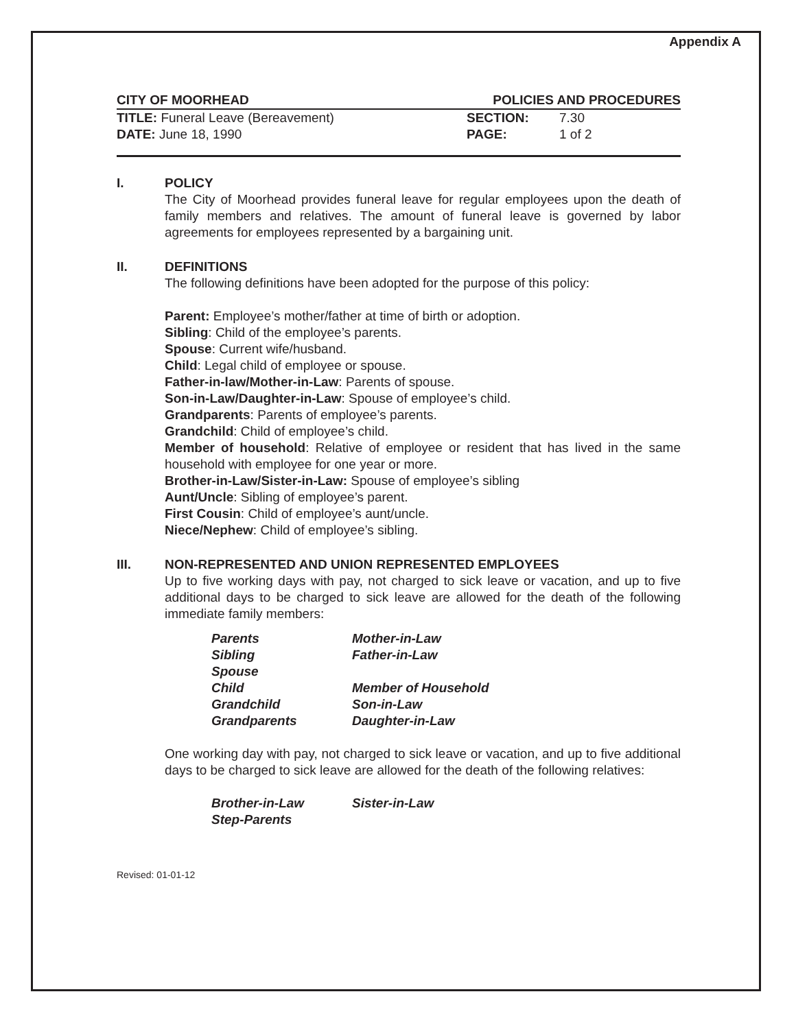Appendix A
CITY OF MOORHEAD POLICIES AND PROCEDURES
TITLE: Funeral Leave (Bereavement) SECTION: 7.30
DATE: June 18, 1990 PAGE: 1 of 2
I. POLICY
The City of Moorhead provides funeral leave for regular employees upon the death of family members and relatives. The amount of funeral leave is governed by labor agreements for employees represented by a bargaining unit.
II. DEFINITIONS
The following definitions have been adopted for the purpose of this policy:
Parent: Employee’s mother/father at time of birth or adoption.
Sibling: Child of the employee’s parents.
Spouse: Current wife/husband.
Child: Legal child of employee or spouse.
Father-in-law/Mother-in-Law: Parents of spouse.
Son-in-Law/Daughter-in-Law: Spouse of employee’s child.
Grandparents: Parents of employee’s parents.
Grandchild: Child of employee’s child.
Member of household: Relative of employee or resident that has lived in the same household with employee for one year or more.
Brother-in-Law/Sister-in-Law: Spouse of employee’s sibling
Aunt/Uncle: Sibling of employee’s parent.
First Cousin: Child of employee’s aunt/uncle.
Niece/Nephew: Child of employee’s sibling.
III. NON-REPRESENTED AND UNION REPRESENTED EMPLOYEES
Up to five working days with pay, not charged to sick leave or vacation, and up to five additional days to be charged to sick leave are allowed for the death of the following immediate family members:
| Parents | Mother-in-Law |
| Sibling | Father-in-Law |
| Spouse | |
| Child | Member of Household |
| Grandchild | Son-in-Law |
| Grandparents | Daughter-in-Law |
One working day with pay, not charged to sick leave or vacation, and up to five additional days to be charged to sick leave are allowed for the death of the following relatives:
| Brother-in-Law | Sister-in-Law |
| Step-Parents | |
Revised: 01-01-12